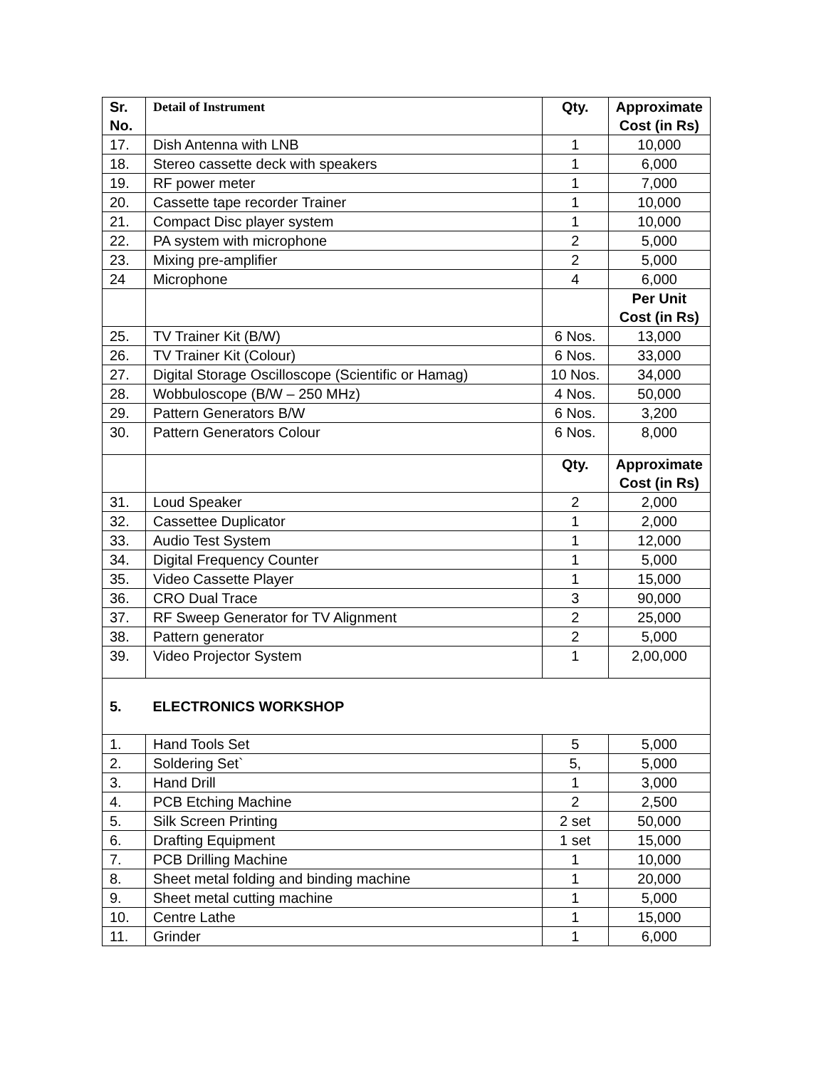| Sr. No. | Detail of Instrument | Qty. | Approximate Cost (in Rs) |
| --- | --- | --- | --- |
| 17. | Dish Antenna with LNB | 1 | 10,000 |
| 18. | Stereo cassette deck with speakers | 1 | 6,000 |
| 19. | RF power meter | 1 | 7,000 |
| 20. | Cassette tape recorder Trainer | 1 | 10,000 |
| 21. | Compact Disc player system | 1 | 10,000 |
| 22. | PA system with microphone | 2 | 5,000 |
| 23. | Mixing pre-amplifier | 2 | 5,000 |
| 24 | Microphone | 4 | 6,000 |
| | | | Per Unit Cost (in Rs) |
| 25. | TV Trainer Kit (B/W) | 6 Nos. | 13,000 |
| 26. | TV Trainer Kit (Colour) | 6 Nos. | 33,000 |
| 27. | Digital Storage Oscilloscope (Scientific or Hamag) | 10 Nos. | 34,000 |
| 28. | Wobbuloscope (B/W – 250 MHz) | 4 Nos. | 50,000 |
| 29. | Pattern Generators B/W | 6 Nos. | 3,200 |
| 30. | Pattern Generators Colour | 6 Nos. | 8,000 |
| | | Qty. | Approximate Cost (in Rs) |
| 31. | Loud Speaker | 2 | 2,000 |
| 32. | Cassettee Duplicator | 1 | 2,000 |
| 33. | Audio Test System | 1 | 12,000 |
| 34. | Digital Frequency Counter | 1 | 5,000 |
| 35. | Video Cassette Player | 1 | 15,000 |
| 36. | CRO Dual Trace | 3 | 90,000 |
| 37. | RF Sweep Generator for TV Alignment | 2 | 25,000 |
| 38. | Pattern generator | 2 | 5,000 |
| 39. | Video Projector System | 1 | 2,00,000 |
| 5. | ELECTRONICS WORKSHOP | | |
| 1. | Hand Tools Set | 5 | 5,000 |
| 2. | Soldering Set` | 5, | 5,000 |
| 3. | Hand Drill | 1 | 3,000 |
| 4. | PCB Etching Machine | 2 | 2,500 |
| 5. | Silk Screen Printing | 2 set | 50,000 |
| 6. | Drafting Equipment | 1 set | 15,000 |
| 7. | PCB Drilling Machine | 1 | 10,000 |
| 8. | Sheet metal folding and binding machine | 1 | 20,000 |
| 9. | Sheet metal cutting machine | 1 | 5,000 |
| 10. | Centre Lathe | 1 | 15,000 |
| 11. | Grinder | 1 | 6,000 |